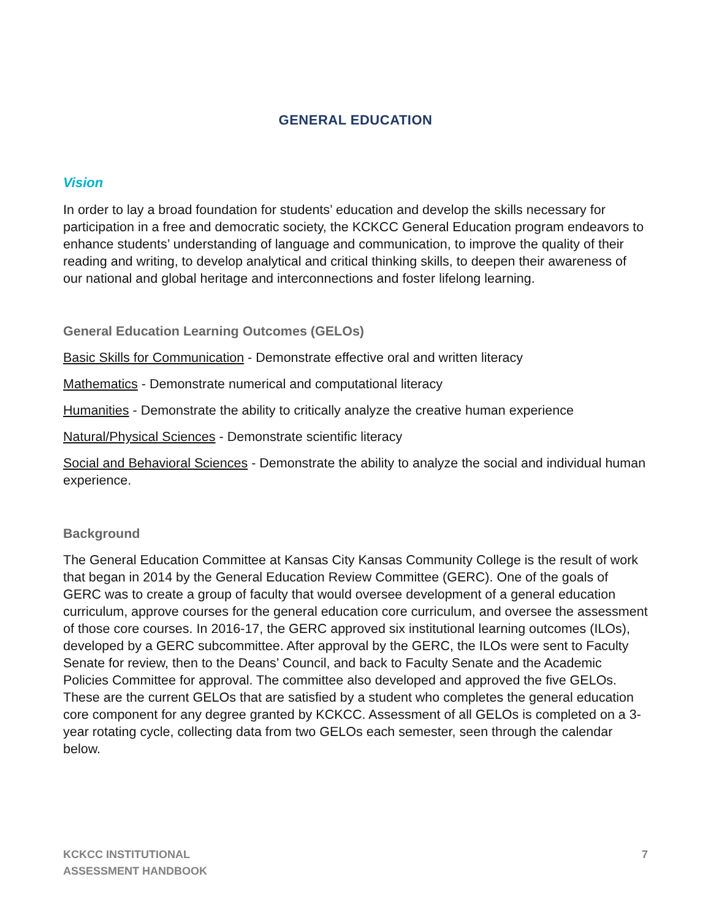GENERAL EDUCATION
Vision
In order to lay a broad foundation for students’ education and develop the skills necessary for participation in a free and democratic society, the KCKCC General Education program endeavors to enhance students’ understanding of language and communication, to improve the quality of their reading and writing, to develop analytical and critical thinking skills, to deepen their awareness of our national and global heritage and interconnections and foster lifelong learning.
General Education Learning Outcomes (GELOs)
Basic Skills for Communication - Demonstrate effective oral and written literacy
Mathematics - Demonstrate numerical and computational literacy
Humanities - Demonstrate the ability to critically analyze the creative human experience
Natural/Physical Sciences - Demonstrate scientific literacy
Social and Behavioral Sciences - Demonstrate the ability to analyze the social and individual human experience.
Background
The General Education Committee at Kansas City Kansas Community College is the result of work that began in 2014 by the General Education Review Committee (GERC). One of the goals of GERC was to create a group of faculty that would oversee development of a general education curriculum, approve courses for the general education core curriculum, and oversee the assessment of those core courses. In 2016-17, the GERC approved six institutional learning outcomes (ILOs), developed by a GERC subcommittee. After approval by the GERC, the ILOs were sent to Faculty Senate for review, then to the Deans’ Council, and back to Faculty Senate and the Academic Policies Committee for approval. The committee also developed and approved the five GELOs. These are the current GELOs that are satisfied by a student who completes the general education core component for any degree granted by KCKCC. Assessment of all GELOs is completed on a 3-year rotating cycle, collecting data from two GELOs each semester, seen through the calendar below.
KCKCC INSTITUTIONAL
ASSESSMENT HANDBOOK
7